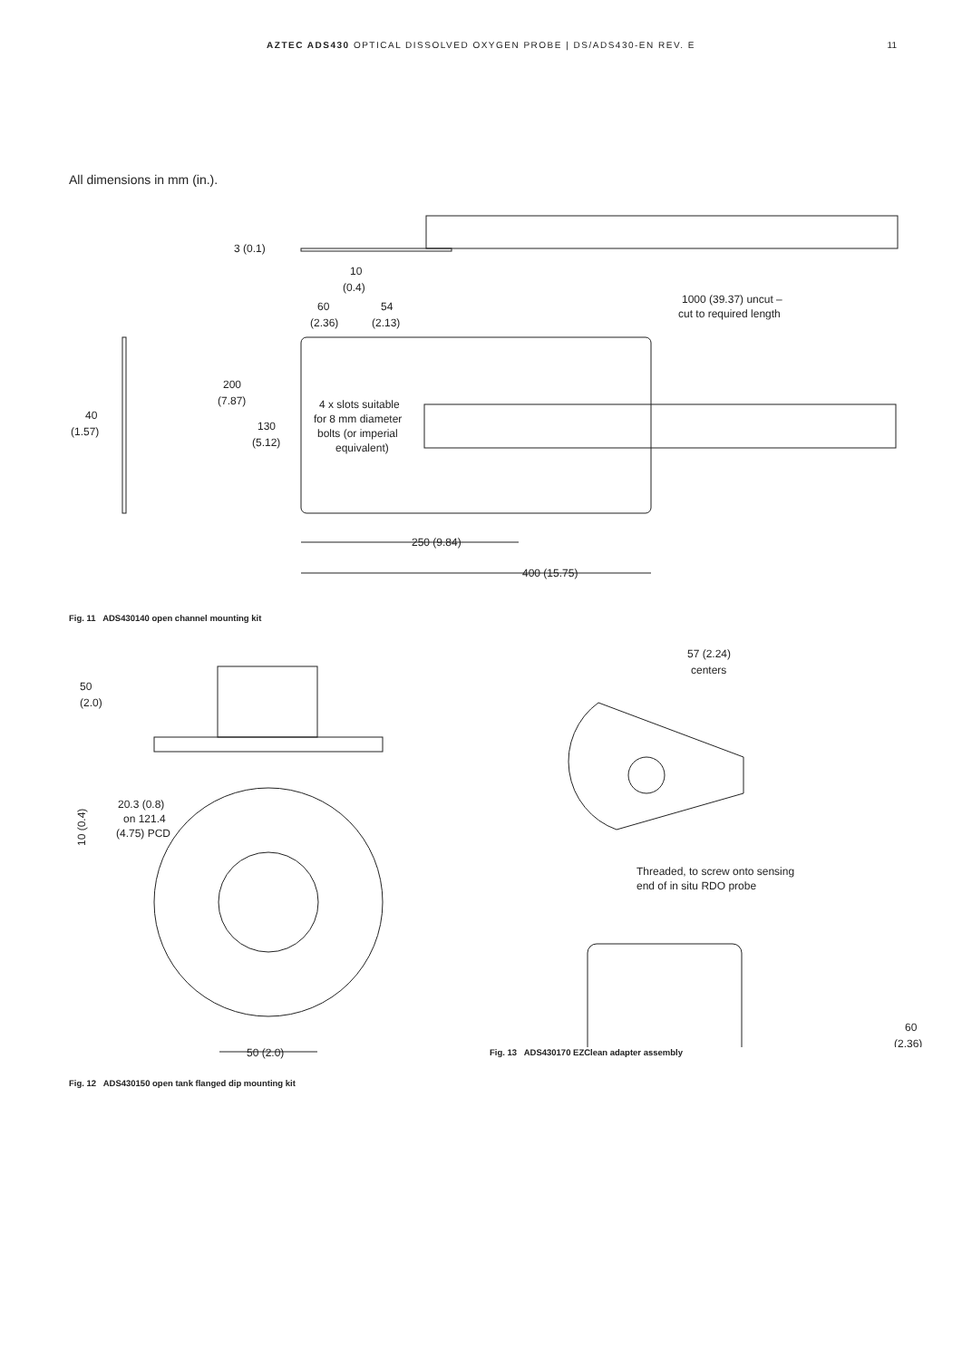AZTEC ADS430 OPTICAL DISSOLVED OXYGEN PROBE | DS/ADS430-EN REV. E 11
All dimensions in mm (in.).
3 (0.1)
10
(0.4)
60
(2.36)
54
(2.13)
1000 (39.37) uncut –
cut to required length
40
(1.57)
200
(7.87)
130
(5.12)
4 x slots suitable
for 8 mm diameter
bolts (or imperial
equivalent)
250 (9.84)
400 (15.75)
Fig. 11 ADS430140 open channel mounting kit
50
(2.0)
10 (0.4)
20.3 (0.8)
on 121.4
(4.75) PCD
50 (2.0)
Fig. 12 ADS430150 open tank flanged dip mounting kit
57 (2.24)
centers
Threaded, to screw onto sensing
end of in situ RDO probe
60
(2.36)
Fig. 13 ADS430170 EZClean adapter assembly